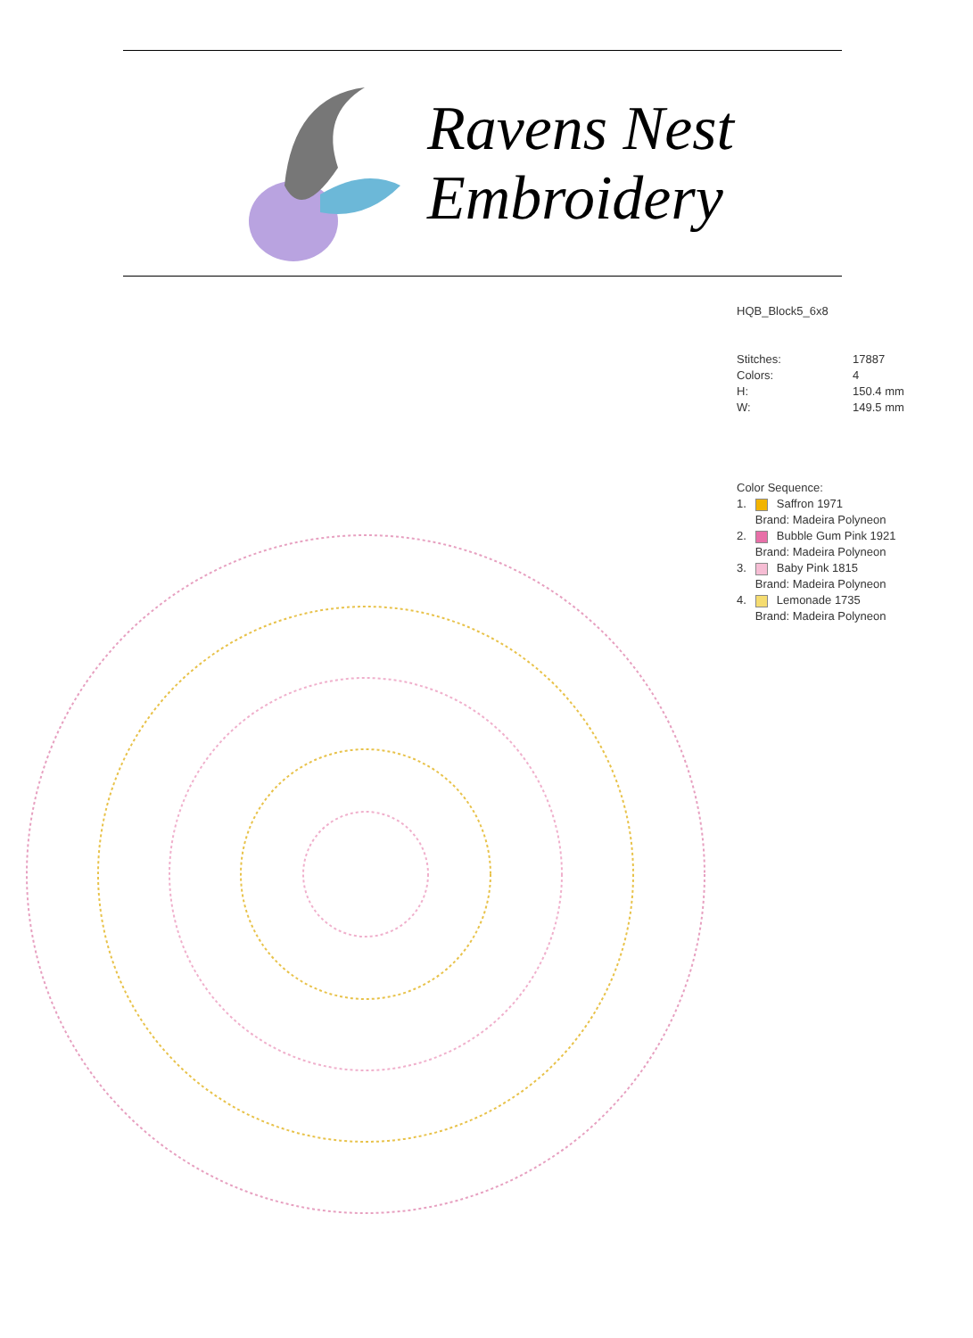Ravens Nest
Embroidery
HQB_Block5_6x8
| Stitches: | 17887 |
| Colors: | 4 |
| H: | 150.4 mm |
| W: | 149.5 mm |
Color Sequence:
| 1. | | Saffron 1971 |
| | Brand: Madeira Polyneon | |
| 2. | | Bubble Gum Pink 1921 |
| | Brand: Madeira Polyneon | |
| 3. | | Baby Pink 1815 |
| | Brand: Madeira Polyneon | |
| 4. | | Lemonade 1735 |
| | Brand: Madeira Polyneon | |